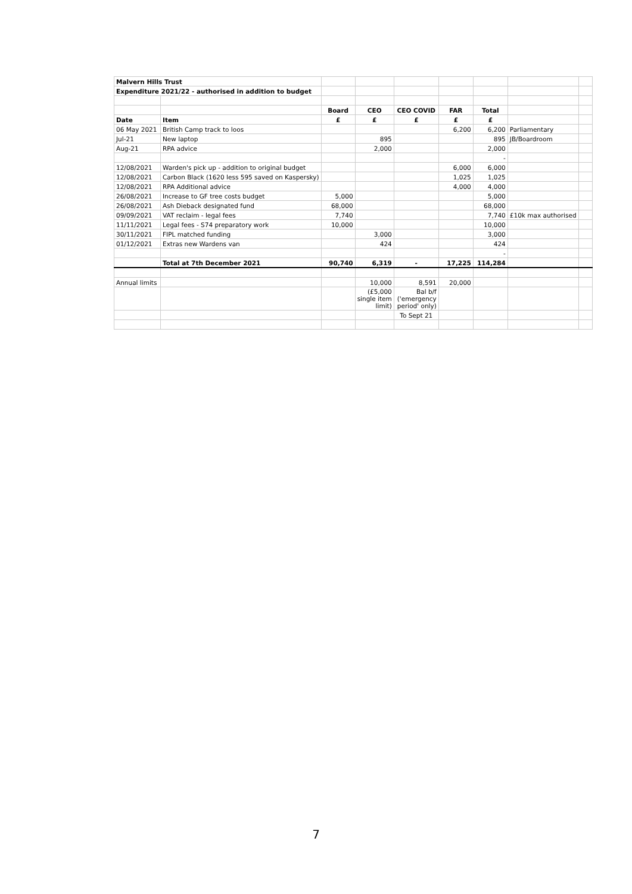| Malvern Hills Trust | | | | | | | | |
| Expenditure 2021/22 - authorised in addition to budget | | | | | | | | |
| | | Board | CEO | CEO COVID | FAR | Total | | |
| Date | Item | £ | £ | £ | £ | £ | | |
| 06 May 2021 | British Camp track to loos | | | | 6,200 | 6,200 | Parliamentary | |
| Jul-21 | New laptop | | 895 | | | 895 | JB/Boardroom | |
| Aug-21 | RPA advice | | 2,000 | | | 2,000 | | |
| | | | | | | - | | |
| 12/08/2021 | Warden's pick up - addition to original budget | | | | 6,000 | 6,000 | | |
| 12/08/2021 | Carbon Black (1620 less 595 saved on Kaspersky) | | | | 1,025 | 1,025 | | |
| 12/08/2021 | RPA Additional advice | | | | 4,000 | 4,000 | | |
| 26/08/2021 | Increase to GF tree costs budget | 5,000 | | | | 5,000 | | |
| 26/08/2021 | Ash Dieback designated fund | 68,000 | | | | 68,000 | | |
| 09/09/2021 | VAT reclaim - legal fees | 7,740 | | | | 7,740 | £10k max authorised | |
| 11/11/2021 | Legal fees - S74 preparatory work | 10,000 | | | | 10,000 | | |
| 30/11/2021 | FIPL matched funding | | 3,000 | | | 3,000 | | |
| 01/12/2021 | Extras new Wardens van | | 424 | | | 424 | | |
| | | | | | | - | | |
| | Total at 7th December 2021 | 90,740 | 6,319 | - | 17,225 | 114,284 | | |
| Annual limits | | | 10,000 | 8,591 | 20,000 | | | |
| | | | (£5,000 single item limit) | Bal b/f ('emergency period' only) | | | | |
| | | | | To Sept 21 | | | | |
7